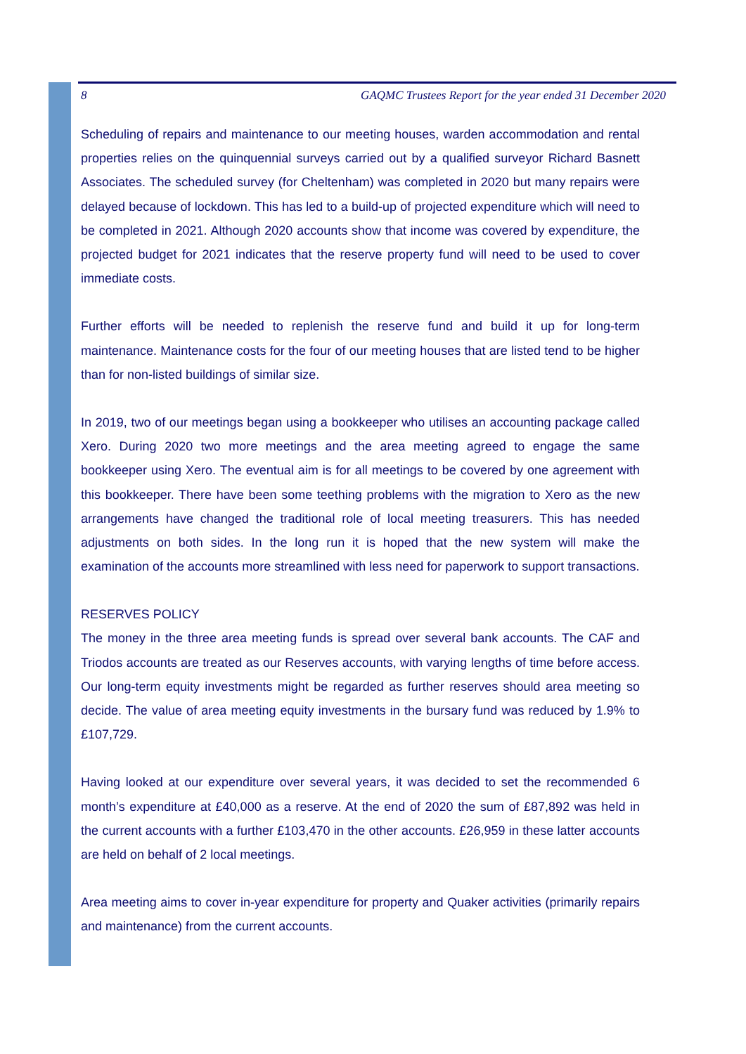8 GAQMC Trustees Report for the year ended 31 December 2020
Scheduling of repairs and maintenance to our meeting houses, warden accommodation and rental properties relies on the quinquennial surveys carried out by a qualified surveyor Richard Basnett Associates. The scheduled survey (for Cheltenham) was completed in 2020 but many repairs were delayed because of lockdown. This has led to a build-up of projected expenditure which will need to be completed in 2021. Although 2020 accounts show that income was covered by expenditure, the projected budget for 2021 indicates that the reserve property fund will need to be used to cover immediate costs.
Further efforts will be needed to replenish the reserve fund and build it up for long-term maintenance. Maintenance costs for the four of our meeting houses that are listed tend to be higher than for non-listed buildings of similar size.
In 2019, two of our meetings began using a bookkeeper who utilises an accounting package called Xero. During 2020 two more meetings and the area meeting agreed to engage the same bookkeeper using Xero. The eventual aim is for all meetings to be covered by one agreement with this bookkeeper. There have been some teething problems with the migration to Xero as the new arrangements have changed the traditional role of local meeting treasurers. This has needed adjustments on both sides. In the long run it is hoped that the new system will make the examination of the accounts more streamlined with less need for paperwork to support transactions.
RESERVES POLICY
The money in the three area meeting funds is spread over several bank accounts. The CAF and Triodos accounts are treated as our Reserves accounts, with varying lengths of time before access. Our long-term equity investments might be regarded as further reserves should area meeting so decide. The value of area meeting equity investments in the bursary fund was reduced by 1.9% to £107,729.
Having looked at our expenditure over several years, it was decided to set the recommended 6 month’s expenditure at £40,000 as a reserve. At the end of 2020 the sum of £87,892 was held in the current accounts with a further £103,470 in the other accounts. £26,959 in these latter accounts are held on behalf of 2 local meetings.
Area meeting aims to cover in-year expenditure for property and Quaker activities (primarily repairs and maintenance) from the current accounts.